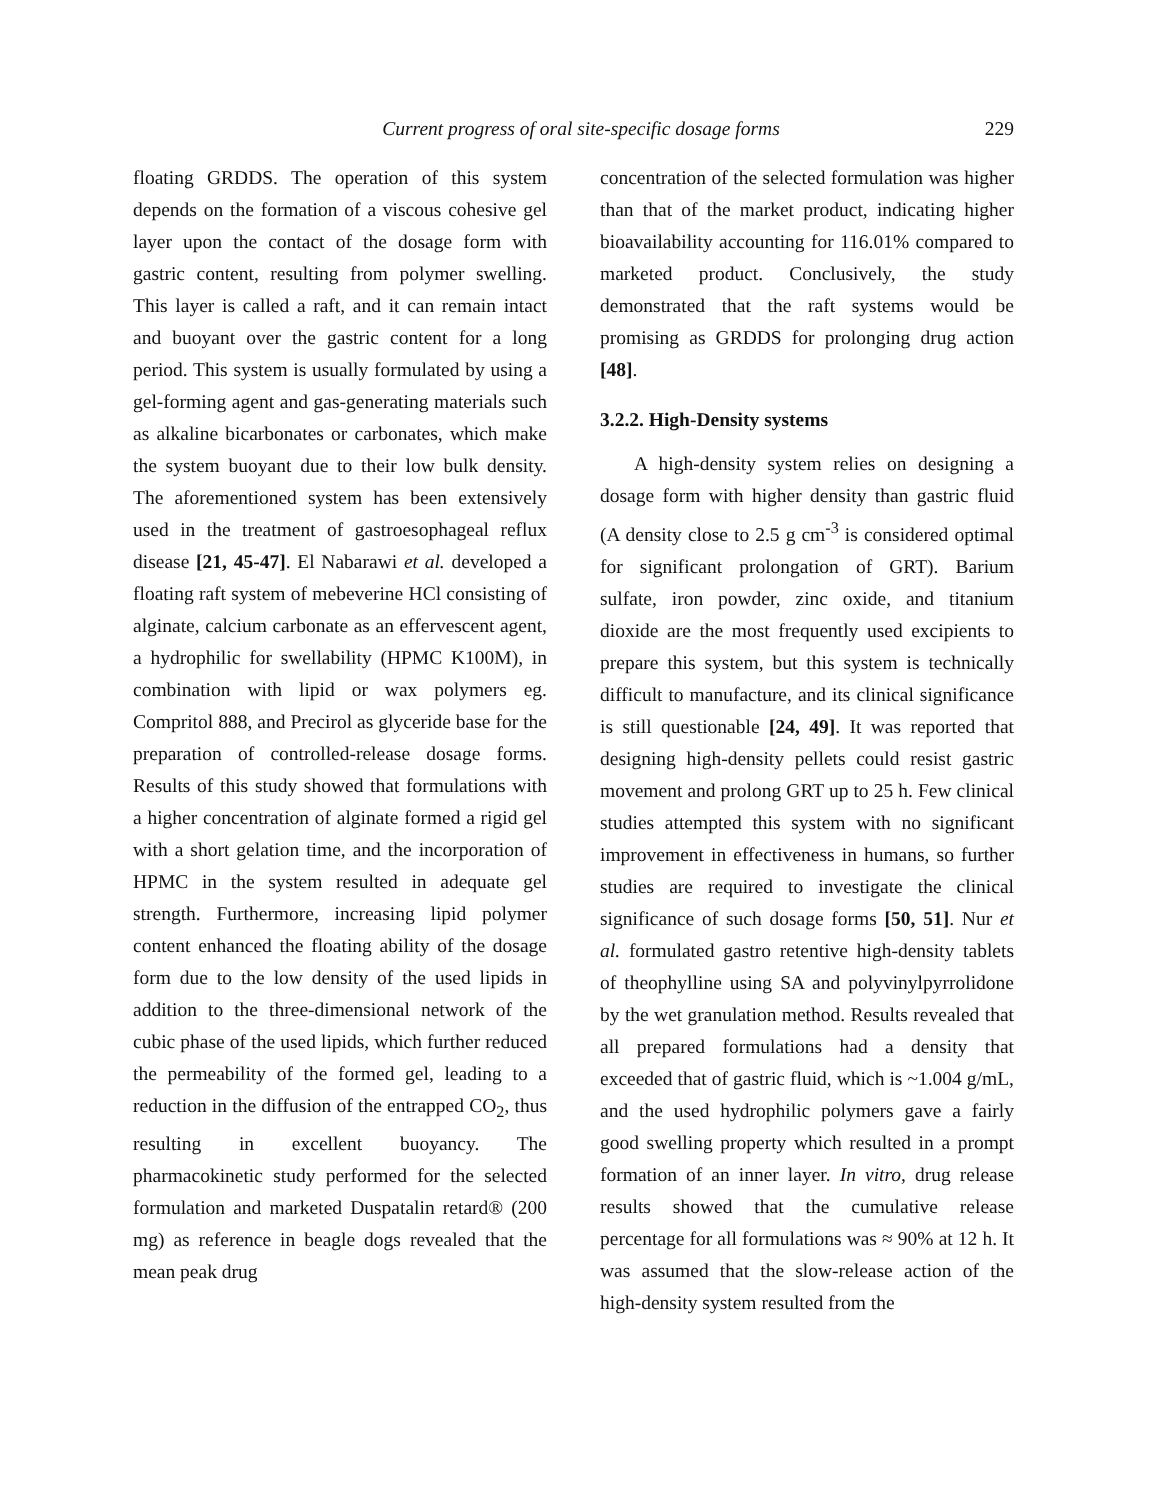Current progress of oral site-specific dosage forms 229
floating GRDDS. The operation of this system depends on the formation of a viscous cohesive gel layer upon the contact of the dosage form with gastric content, resulting from polymer swelling. This layer is called a raft, and it can remain intact and buoyant over the gastric content for a long period. This system is usually formulated by using a gel-forming agent and gas-generating materials such as alkaline bicarbonates or carbonates, which make the system buoyant due to their low bulk density. The aforementioned system has been extensively used in the treatment of gastroesophageal reflux disease [21, 45-47]. El Nabarawi et al. developed a floating raft system of mebeverine HCl consisting of alginate, calcium carbonate as an effervescent agent, a hydrophilic for swellability (HPMC K100M), in combination with lipid or wax polymers eg. Compritol 888, and Precirol as glyceride base for the preparation of controlled-release dosage forms. Results of this study showed that formulations with a higher concentration of alginate formed a rigid gel with a short gelation time, and the incorporation of HPMC in the system resulted in adequate gel strength. Furthermore, increasing lipid polymer content enhanced the floating ability of the dosage form due to the low density of the used lipids in addition to the three-dimensional network of the cubic phase of the used lipids, which further reduced the permeability of the formed gel, leading to a reduction in the diffusion of the entrapped CO<sub>2</sub>, thus resulting in excellent buoyancy. The pharmacokinetic study performed for the selected formulation and marketed Duspatalin retard® (200 mg) as reference in beagle dogs revealed that the mean peak drug
concentration of the selected formulation was higher than that of the market product, indicating higher bioavailability accounting for 116.01% compared to marketed product. Conclusively, the study demonstrated that the raft systems would be promising as GRDDS for prolonging drug action [48].
3.2.2. High-Density systems
A high-density system relies on designing a dosage form with higher density than gastric fluid (A density close to 2.5 g cm<sup>-3</sup> is considered optimal for significant prolongation of GRT). Barium sulfate, iron powder, zinc oxide, and titanium dioxide are the most frequently used excipients to prepare this system, but this system is technically difficult to manufacture, and its clinical significance is still questionable [24, 49]. It was reported that designing high-density pellets could resist gastric movement and prolong GRT up to 25 h. Few clinical studies attempted this system with no significant improvement in effectiveness in humans, so further studies are required to investigate the clinical significance of such dosage forms [50, 51]. Nur et al. formulated gastro retentive high-density tablets of theophylline using SA and polyvinylpyrrolidone by the wet granulation method. Results revealed that all prepared formulations had a density that exceeded that of gastric fluid, which is ~1.004 g/mL, and the used hydrophilic polymers gave a fairly good swelling property which resulted in a prompt formation of an inner layer. In vitro, drug release results showed that the cumulative release percentage for all formulations was ≈ 90% at 12 h. It was assumed that the slow-release action of the high-density system resulted from the